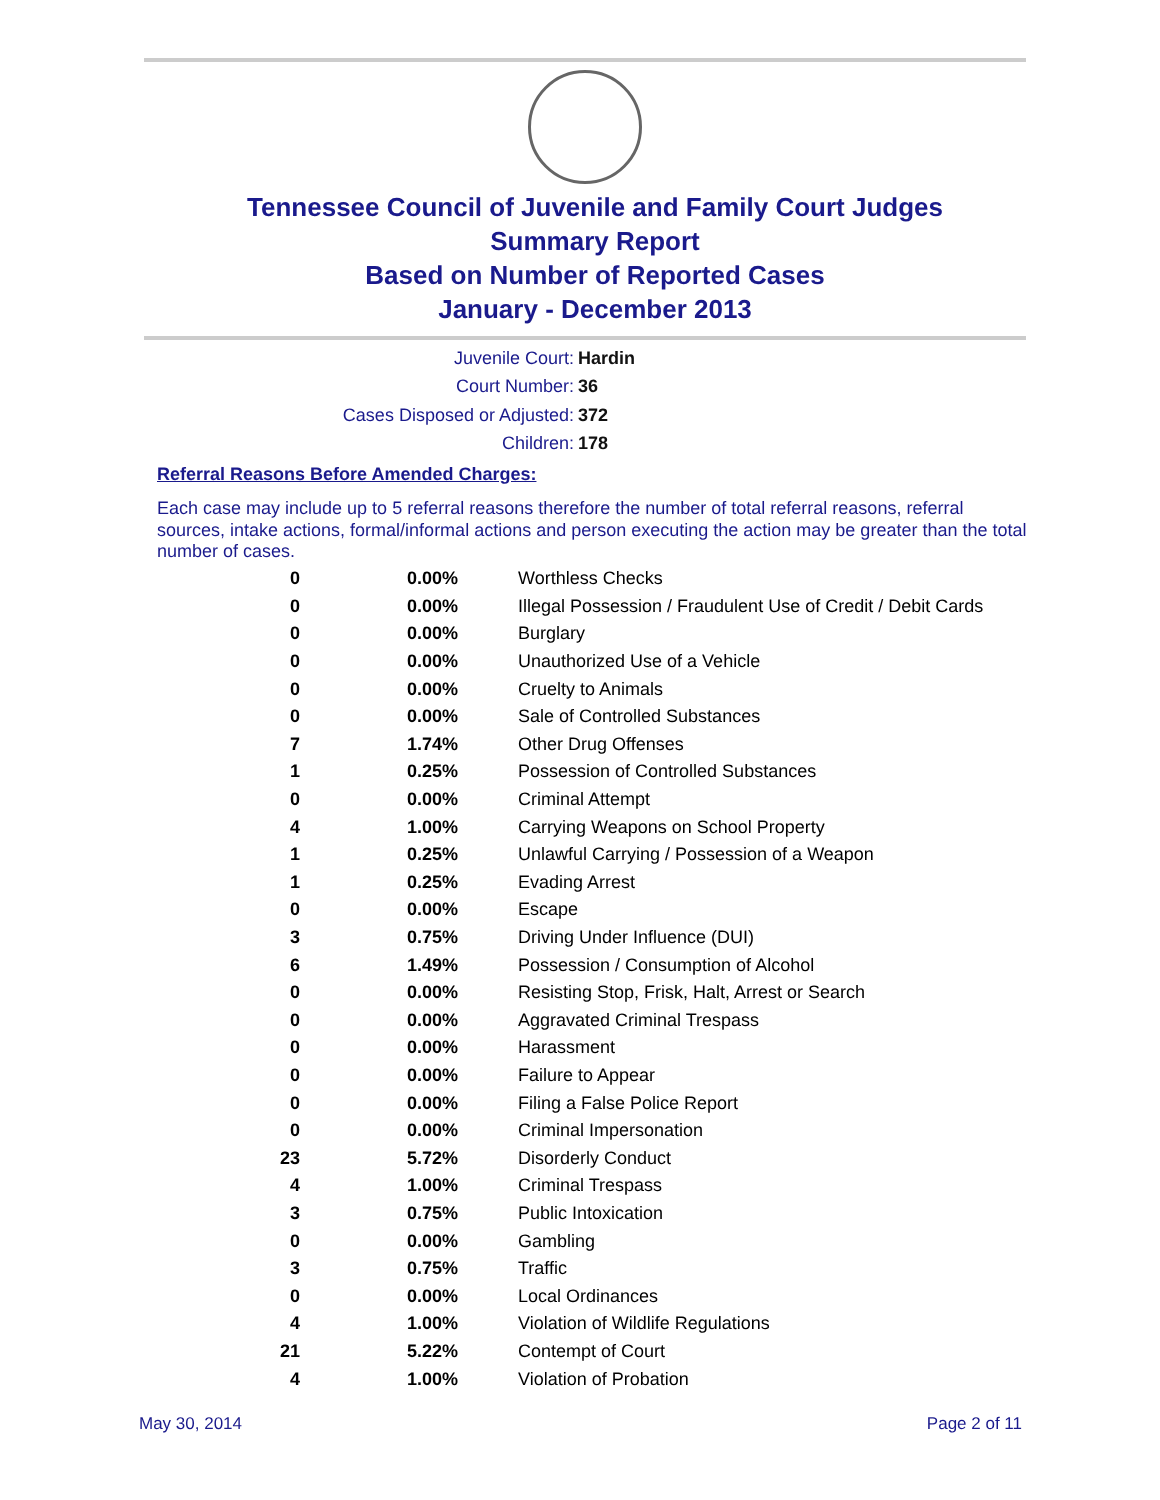Tennessee Council of Juvenile and Family Court Judges
Summary Report
Based on Number of Reported Cases
January - December 2013
Juvenile Court: Hardin
Court Number: 36
Cases Disposed or Adjusted: 372
Children: 178
Referral Reasons Before Amended Charges:
Each case may include up to 5 referral reasons therefore the number of total referral reasons, referral sources, intake actions, formal/informal actions and person executing the action may be greater than the total number of cases.
| 0 | 0.00% | Worthless Checks |
| 0 | 0.00% | Illegal Possession / Fraudulent Use of Credit / Debit Cards |
| 0 | 0.00% | Burglary |
| 0 | 0.00% | Unauthorized Use of a Vehicle |
| 0 | 0.00% | Cruelty to Animals |
| 0 | 0.00% | Sale of Controlled Substances |
| 7 | 1.74% | Other Drug Offenses |
| 1 | 0.25% | Possession of Controlled Substances |
| 0 | 0.00% | Criminal Attempt |
| 4 | 1.00% | Carrying Weapons on School Property |
| 1 | 0.25% | Unlawful Carrying / Possession of a Weapon |
| 1 | 0.25% | Evading Arrest |
| 0 | 0.00% | Escape |
| 3 | 0.75% | Driving Under Influence (DUI) |
| 6 | 1.49% | Possession / Consumption of Alcohol |
| 0 | 0.00% | Resisting Stop, Frisk, Halt, Arrest or Search |
| 0 | 0.00% | Aggravated Criminal Trespass |
| 0 | 0.00% | Harassment |
| 0 | 0.00% | Failure to Appear |
| 0 | 0.00% | Filing a False Police Report |
| 0 | 0.00% | Criminal Impersonation |
| 23 | 5.72% | Disorderly Conduct |
| 4 | 1.00% | Criminal Trespass |
| 3 | 0.75% | Public Intoxication |
| 0 | 0.00% | Gambling |
| 3 | 0.75% | Traffic |
| 0 | 0.00% | Local Ordinances |
| 4 | 1.00% | Violation of Wildlife Regulations |
| 21 | 5.22% | Contempt of Court |
| 4 | 1.00% | Violation of Probation |
May 30, 2014 Page 2 of 11